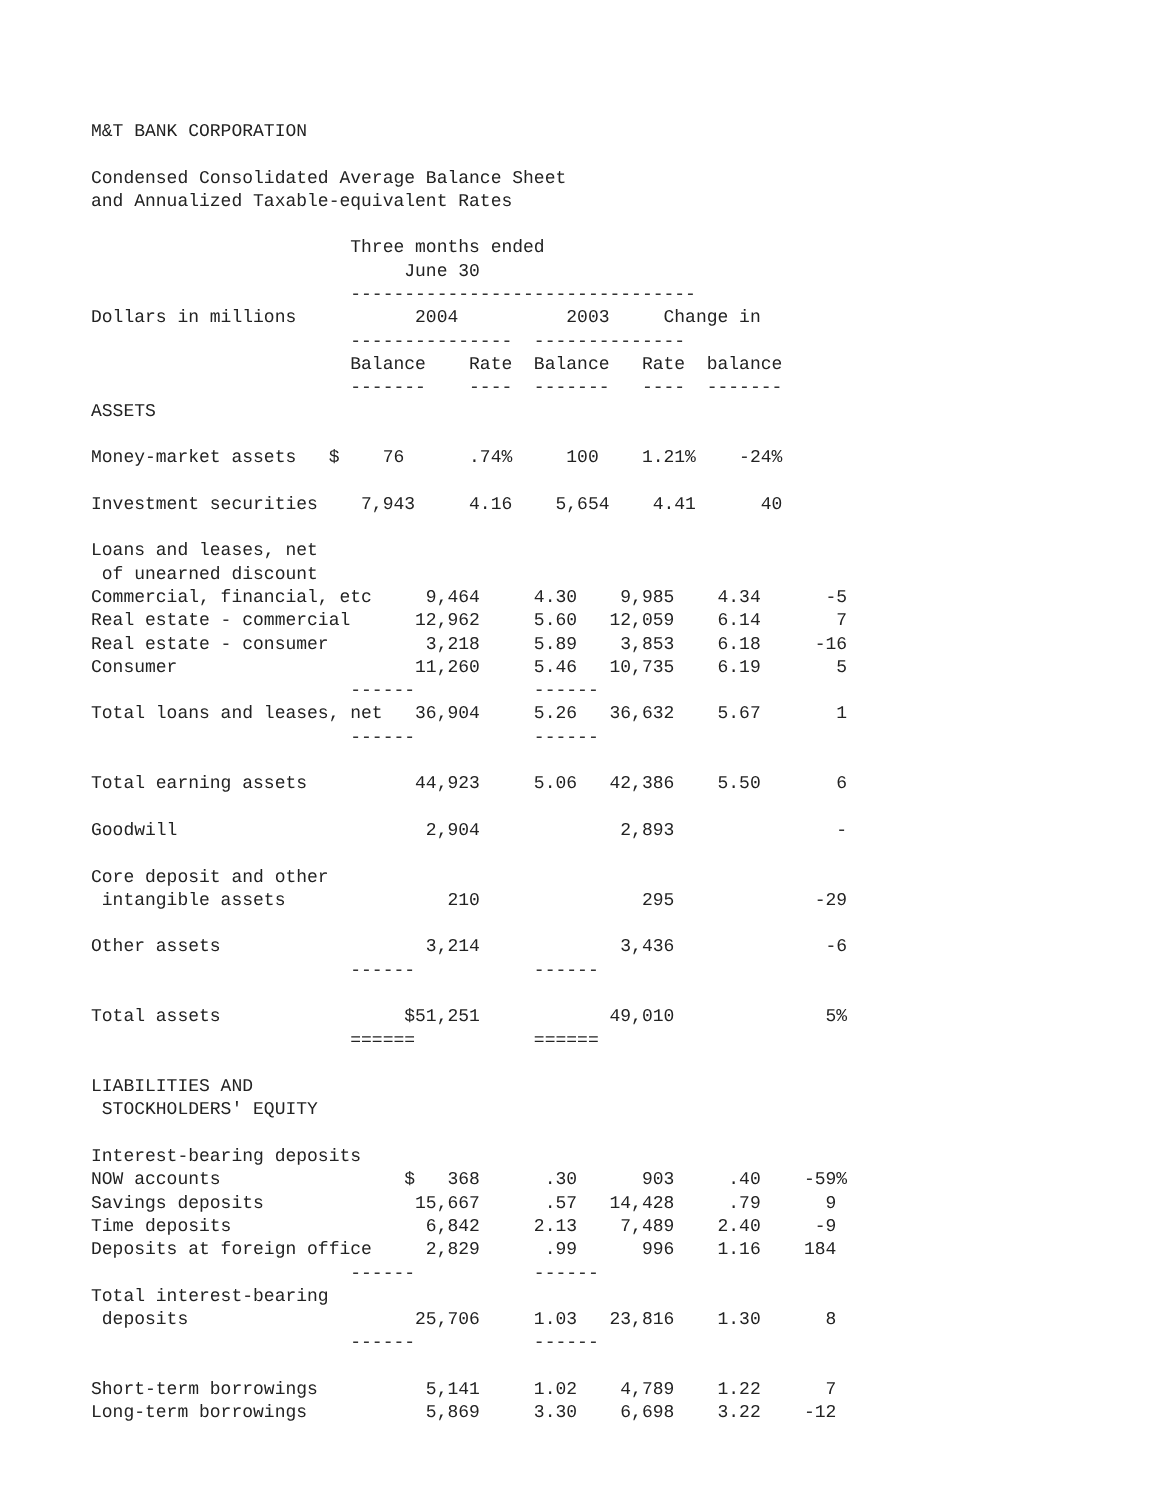M&T BANK CORPORATION
Condensed Consolidated Average Balance Sheet
and Annualized Taxable-equivalent Rates
| Three months ended June 30 -------------------------------- Dollars in millions 2004 2003 Change in --------------- -------------- Balance Rate Balance Rate balance ------- ---- ------- ---- ------- ASSETS Money-market assets $ 76 .74% 100 1.21% -24% Investment securities 7,943 4.16 5,654 4.41 40 Loans and leases, net of unearned discount Commercial, financial, etc 9,464 4.30 9,985 4.34 -5 Real estate - commercial 12,962 5.60 12,059 6.14 7 Real estate - consumer 3,218 5.89 3,853 6.18 -16 Consumer 11,260 5.46 10,735 6.19 5 ------ ------ Total loans and leases, net 36,904 5.26 36,632 5.67 1 ------ ------ Total earning assets 44,923 5.06 42,386 5.50 6 Goodwill 2,904 2,893 - Core deposit and other intangible assets 210 295 -29 Other assets 3,214 3,436 -6 ------ ------ Total assets $51,251 49,010 5% ====== ====== LIABILITIES AND STOCKHOLDERS' EQUITY Interest-bearing deposits NOW accounts $ 368 .30 903 .40 -59% Savings deposits 15,667 .57 14,428 .79 9 Time deposits 6,842 2.13 7,489 2.40 -9 Deposits at foreign office 2,829 .99 996 1.16 184 ------ ------ Total interest-bearing deposits 25,706 1.03 23,816 1.30 8 ------ ------ Short-term borrowings 5,141 1.02 4,789 1.22 7 Long-term borrowings 5,869 3.30 6,698 3.22 -12 |